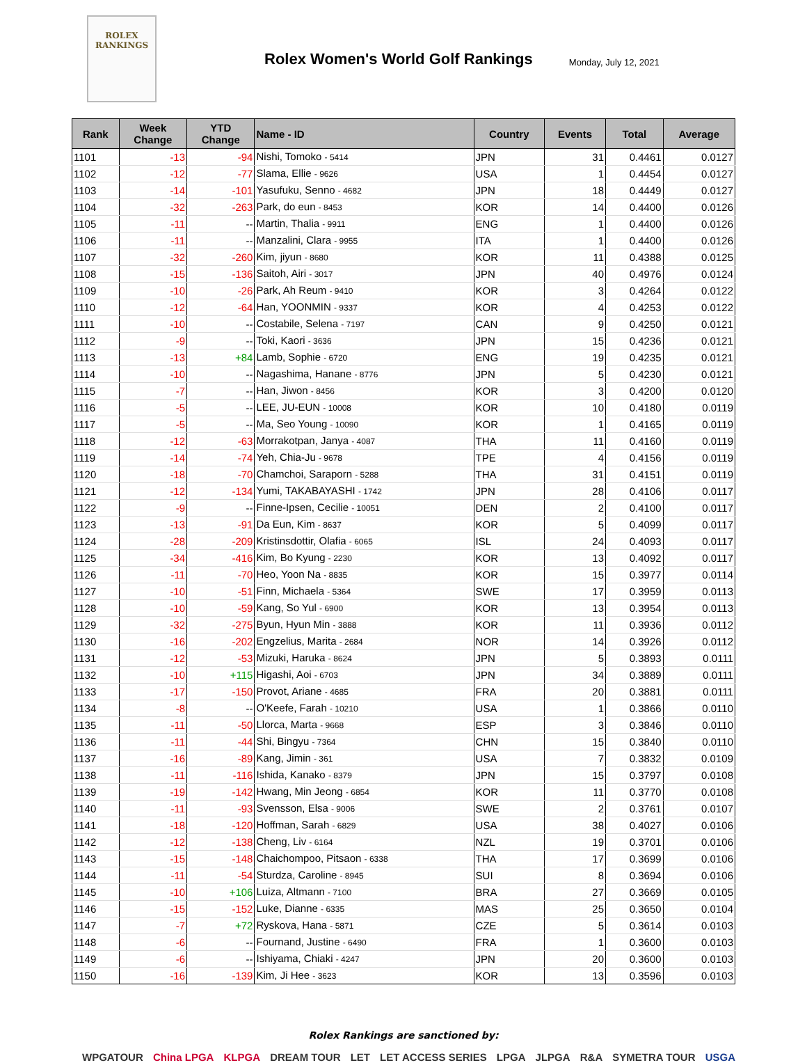ROLEX
RANKINGS
Rolex Women's World Golf Rankings
Monday, July 12, 2021
| Rank | Week Change | YTD Change | Name - ID | Country | Events | Total | Average |
| --- | --- | --- | --- | --- | --- | --- | --- |
| 1101 | -13 | -94 | Nishi, Tomoko - 5414 | JPN | 31 | 0.4461 | 0.0127 |
| 1102 | -12 | -77 | Slama, Ellie - 9626 | USA | 1 | 0.4454 | 0.0127 |
| 1103 | -14 | -101 | Yasufuku, Senno - 4682 | JPN | 18 | 0.4449 | 0.0127 |
| 1104 | -32 | -263 | Park, do eun - 8453 | KOR | 14 | 0.4400 | 0.0126 |
| 1105 | -11 | -- | Martin, Thalia - 9911 | ENG | 1 | 0.4400 | 0.0126 |
| 1106 | -11 | -- | Manzalini, Clara - 9955 | ITA | 1 | 0.4400 | 0.0126 |
| 1107 | -32 | -260 | Kim, jiyun - 8680 | KOR | 11 | 0.4388 | 0.0125 |
| 1108 | -15 | -136 | Saitoh, Airi - 3017 | JPN | 40 | 0.4976 | 0.0124 |
| 1109 | -10 | -26 | Park, Ah Reum - 9410 | KOR | 3 | 0.4264 | 0.0122 |
| 1110 | -12 | -64 | Han, YOONMIN - 9337 | KOR | 4 | 0.4253 | 0.0122 |
| 1111 | -10 | -- | Costabile, Selena - 7197 | CAN | 9 | 0.4250 | 0.0121 |
| 1112 | -9 | -- | Toki, Kaori - 3636 | JPN | 15 | 0.4236 | 0.0121 |
| 1113 | -13 | +84 | Lamb, Sophie - 6720 | ENG | 19 | 0.4235 | 0.0121 |
| 1114 | -10 | -- | Nagashima, Hanane - 8776 | JPN | 5 | 0.4230 | 0.0121 |
| 1115 | -7 | -- | Han, Jiwon - 8456 | KOR | 3 | 0.4200 | 0.0120 |
| 1116 | -5 | -- | LEE, JU-EUN - 10008 | KOR | 10 | 0.4180 | 0.0119 |
| 1117 | -5 | -- | Ma, Seo Young - 10090 | KOR | 1 | 0.4165 | 0.0119 |
| 1118 | -12 | -63 | Morrakotpan, Janya - 4087 | THA | 11 | 0.4160 | 0.0119 |
| 1119 | -14 | -74 | Yeh, Chia-Ju - 9678 | TPE | 4 | 0.4156 | 0.0119 |
| 1120 | -18 | -70 | Chamchoi, Saraporn - 5288 | THA | 31 | 0.4151 | 0.0119 |
| 1121 | -12 | -134 | Yumi, TAKABAYASHI - 1742 | JPN | 28 | 0.4106 | 0.0117 |
| 1122 | -9 | -- | Finne-Ipsen, Cecilie - 10051 | DEN | 2 | 0.4100 | 0.0117 |
| 1123 | -13 | -91 | Da Eun, Kim - 8637 | KOR | 5 | 0.4099 | 0.0117 |
| 1124 | -28 | -209 | Kristinsdottir, Olafia - 6065 | ISL | 24 | 0.4093 | 0.0117 |
| 1125 | -34 | -416 | Kim, Bo Kyung - 2230 | KOR | 13 | 0.4092 | 0.0117 |
| 1126 | -11 | -70 | Heo, Yoon Na - 8835 | KOR | 15 | 0.3977 | 0.0114 |
| 1127 | -10 | -51 | Finn, Michaela - 5364 | SWE | 17 | 0.3959 | 0.0113 |
| 1128 | -10 | -59 | Kang, So Yul - 6900 | KOR | 13 | 0.3954 | 0.0113 |
| 1129 | -32 | -275 | Byun, Hyun Min - 3888 | KOR | 11 | 0.3936 | 0.0112 |
| 1130 | -16 | -202 | Engzelius, Marita - 2684 | NOR | 14 | 0.3926 | 0.0112 |
| 1131 | -12 | -53 | Mizuki, Haruka - 8624 | JPN | 5 | 0.3893 | 0.0111 |
| 1132 | -10 | +115 | Higashi, Aoi - 6703 | JPN | 34 | 0.3889 | 0.0111 |
| 1133 | -17 | -150 | Provot, Ariane - 4685 | FRA | 20 | 0.3881 | 0.0111 |
| 1134 | -8 | -- | O'Keefe, Farah - 10210 | USA | 1 | 0.3866 | 0.0110 |
| 1135 | -11 | -50 | Llorca, Marta - 9668 | ESP | 3 | 0.3846 | 0.0110 |
| 1136 | -11 | -44 | Shi, Bingyu - 7364 | CHN | 15 | 0.3840 | 0.0110 |
| 1137 | -16 | -89 | Kang, Jimin - 361 | USA | 7 | 0.3832 | 0.0109 |
| 1138 | -11 | -116 | Ishida, Kanako - 8379 | JPN | 15 | 0.3797 | 0.0108 |
| 1139 | -19 | -142 | Hwang, Min Jeong - 6854 | KOR | 11 | 0.3770 | 0.0108 |
| 1140 | -11 | -93 | Svensson, Elsa - 9006 | SWE | 2 | 0.3761 | 0.0107 |
| 1141 | -18 | -120 | Hoffman, Sarah - 6829 | USA | 38 | 0.4027 | 0.0106 |
| 1142 | -12 | -138 | Cheng, Liv - 6164 | NZL | 19 | 0.3701 | 0.0106 |
| 1143 | -15 | -148 | Chaichompoo, Pitsaon - 6338 | THA | 17 | 0.3699 | 0.0106 |
| 1144 | -11 | -54 | Sturdza, Caroline - 8945 | SUI | 8 | 0.3694 | 0.0106 |
| 1145 | -10 | +106 | Luiza, Altmann - 7100 | BRA | 27 | 0.3669 | 0.0105 |
| 1146 | -15 | -152 | Luke, Dianne - 6335 | MAS | 25 | 0.3650 | 0.0104 |
| 1147 | -7 | +72 | Ryskova, Hana - 5871 | CZE | 5 | 0.3614 | 0.0103 |
| 1148 | -6 | -- | Fournand, Justine - 6490 | FRA | 1 | 0.3600 | 0.0103 |
| 1149 | -6 | -- | Ishiyama, Chiaki - 4247 | JPN | 20 | 0.3600 | 0.0103 |
| 1150 | -16 | -139 | Kim, Ji Hee - 3623 | KOR | 13 | 0.3596 | 0.0103 |
Rolex Rankings are sanctioned by:
WPGATOUR China LPGA KLPGA DREAM TOUR LET LET ACCESS SERIES LPGA JLPGA R&A SYMETRA TOUR USGA